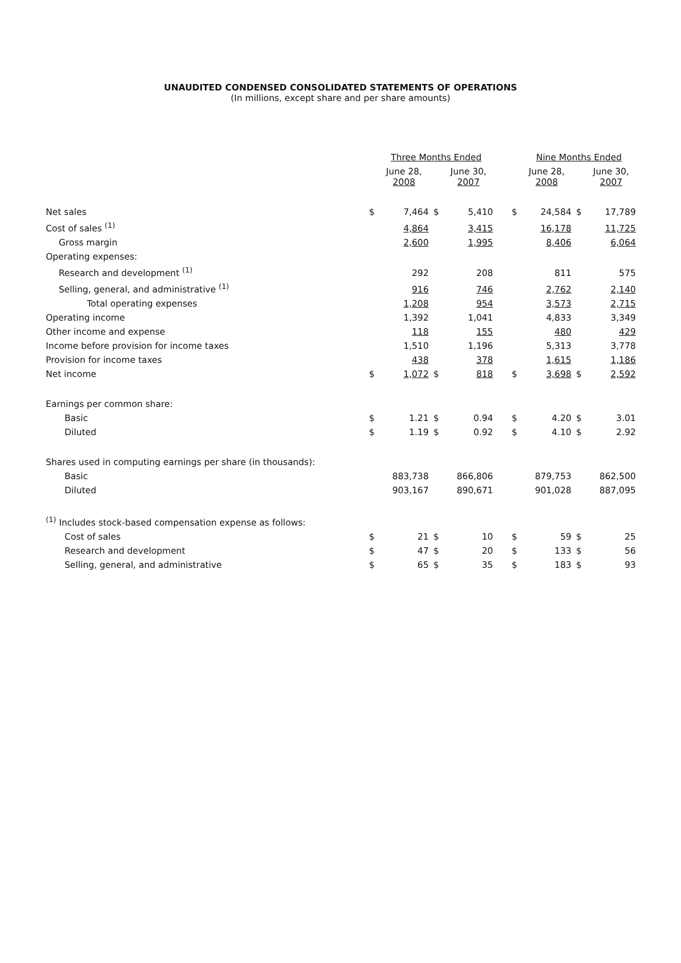UNAUDITED CONDENSED CONSOLIDATED STATEMENTS OF OPERATIONS
(In millions, except share and per share amounts)
| | | Three Months Ended | | | | | Nine Months Ended | | |
| --- | --- | --- | --- | --- | --- | --- | --- | --- | --- |
| | | June 28, 2008 | | June 30, 2007 | | | June 28, 2008 | | June 30, 2007 |
| Net sales | $ | 7,464 | $ | 5,410 | | $ | 24,584 | $ | 17,789 |
| Cost of sales <sup>(1)</sup> | | 4,864 | | 3,415 | | | 16,178 | | 11,725 |
| Gross margin | | 2,600 | | 1,995 | | | 8,406 | | 6,064 |
| Operating expenses: | | | | | | | | | |
| Research and development <sup>(1)</sup> | | 292 | | 208 | | | 811 | | 575 |
| Selling, general, and administrative <sup>(1)</sup> | | 916 | | 746 | | | 2,762 | | 2,140 |
| Total operating expenses | | 1,208 | | 954 | | | 3,573 | | 2,715 |
| Operating income | | 1,392 | | 1,041 | | | 4,833 | | 3,349 |
| Other income and expense | | 118 | | 155 | | | 480 | | 429 |
| Income before provision for income taxes | | 1,510 | | 1,196 | | | 5,313 | | 3,778 |
| Provision for income taxes | | 438 | | 378 | | | 1,615 | | 1,186 |
| Net income | $ | 1,072 | $ | 818 | | $ | 3,698 | $ | 2,592 |
| Earnings per common share: | | | | | | | | | |
| Basic | $ | 1.21 | $ | 0.94 | | $ | 4.20 | $ | 3.01 |
| Diluted | $ | 1.19 | $ | 0.92 | | $ | 4.10 | $ | 2.92 |
| Shares used in computing earnings per share (in thousands): | | | | | | | | | |
| Basic | | 883,738 | | 866,806 | | | 879,753 | | 862,500 |
| Diluted | | 903,167 | | 890,671 | | | 901,028 | | 887,095 |
| <sup>(1)</sup> Includes stock-based compensation expense as follows: | | | | | | | | | |
| Cost of sales | $ | 21 | $ | 10 | | $ | 59 | $ | 25 |
| Research and development | $ | 47 | $ | 20 | | $ | 133 | $ | 56 |
| Selling, general, and administrative | $ | 65 | $ | 35 | | $ | 183 | $ | 93 |